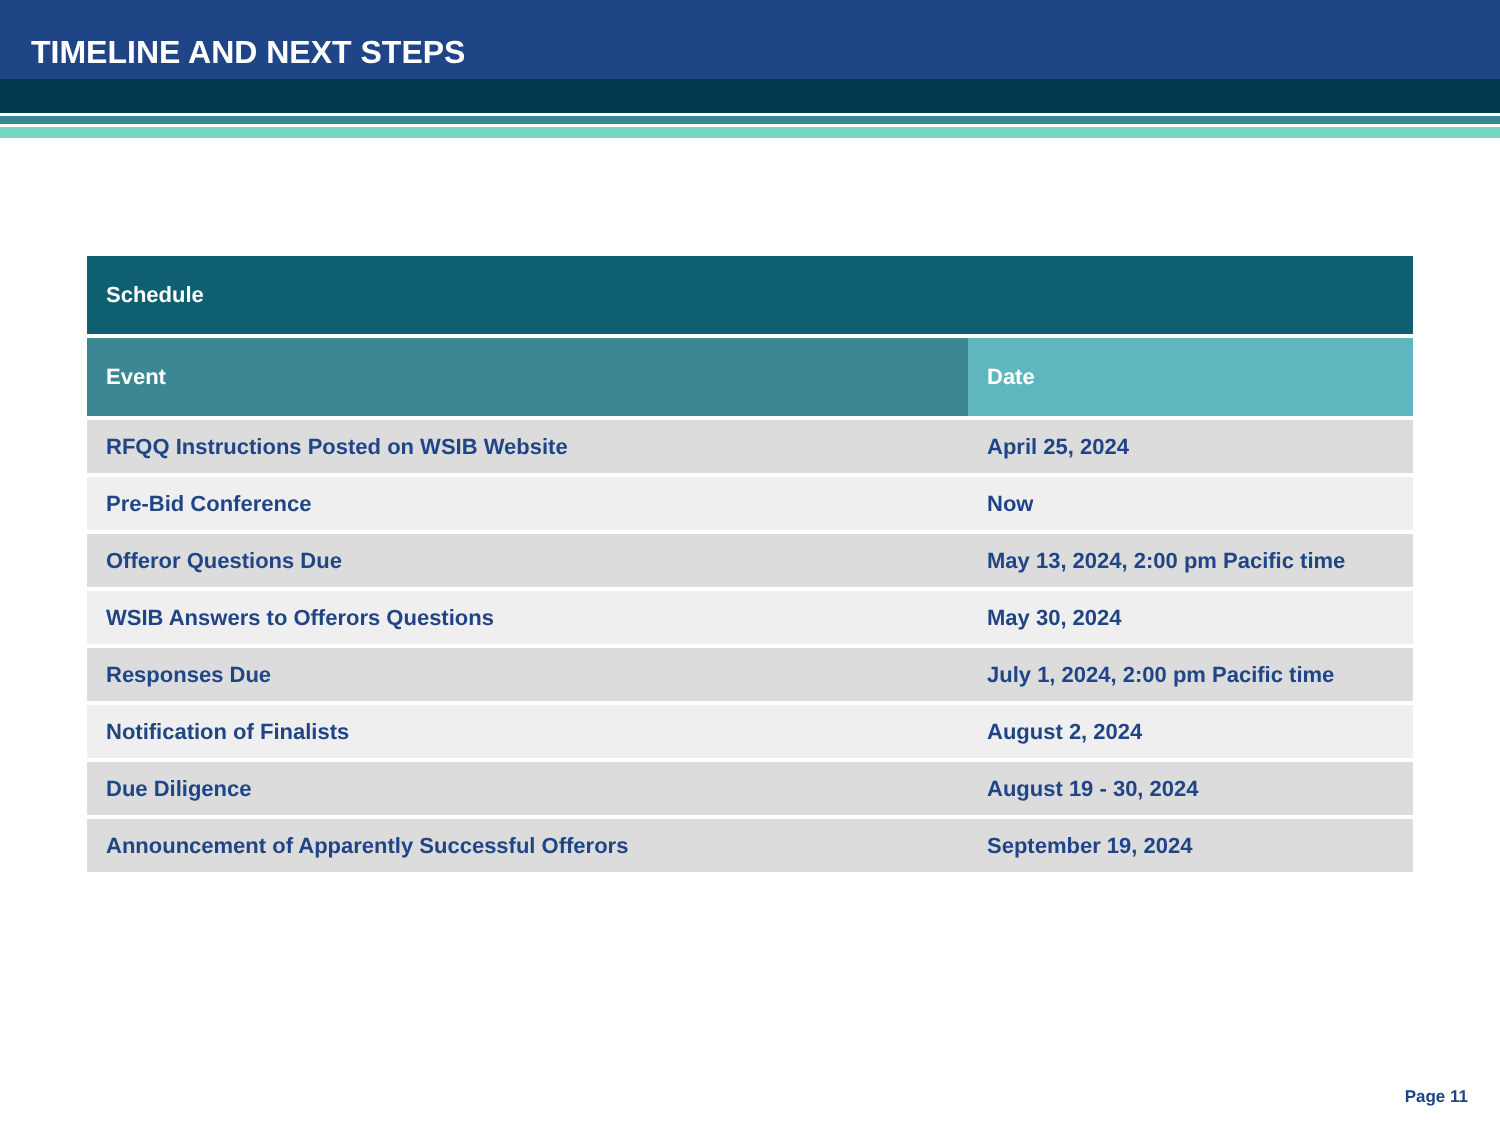TIMELINE AND NEXT STEPS
| Schedule | |
| --- | --- |
| Event | Date |
| RFQQ Instructions Posted on WSIB Website | April 25, 2024 |
| Pre-Bid Conference | Now |
| Offeror Questions Due | May 13, 2024, 2:00 pm Pacific time |
| WSIB Answers to Offerors Questions | May 30, 2024 |
| Responses Due | July 1, 2024, 2:00 pm Pacific time |
| Notification of Finalists | August 2, 2024 |
| Due Diligence | August 19 - 30, 2024 |
| Announcement of Apparently Successful Offerors | September 19, 2024 |
Page 11